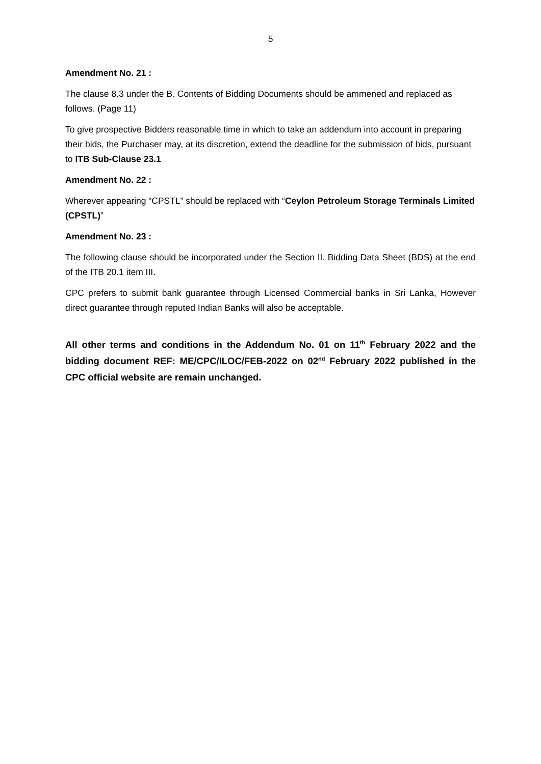5
Amendment No. 21 :
The clause 8.3 under the B. Contents of Bidding Documents should be ammened and replaced as follows. (Page 11)
To give prospective Bidders reasonable time in which to take an addendum into account in preparing their bids, the Purchaser may, at its discretion, extend the deadline for the submission of bids, pursuant to ITB Sub-Clause 23.1
Amendment No. 22 :
Wherever appearing “CPSTL” should be replaced with “Ceylon Petroleum Storage Terminals Limited (CPSTL)”
Amendment No. 23 :
The following clause should be incorporated under the Section II. Bidding Data Sheet (BDS) at the end of the ITB 20.1 item III.
CPC prefers to submit bank guarantee through Licensed Commercial banks in Sri Lanka, However direct guarantee through reputed Indian Banks will also be acceptable.
All other terms and conditions in the Addendum No. 01 on 11<sup>th</sup> February 2022 and the bidding document REF: ME/CPC/ILOC/FEB-2022 on 02<sup>nd</sup> February 2022 published in the CPC official website are remain unchanged.